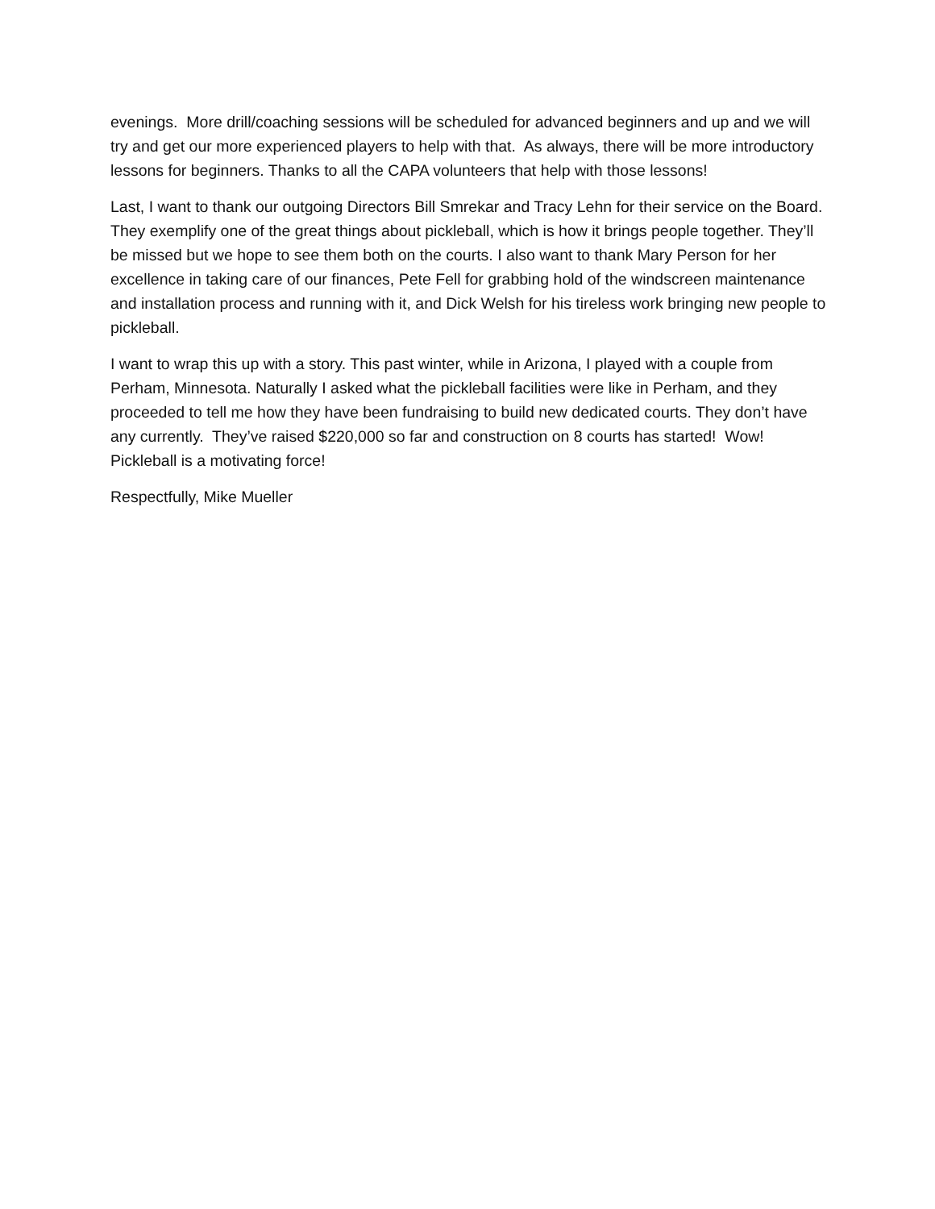evenings. More drill/coaching sessions will be scheduled for advanced beginners and up and we will try and get our more experienced players to help with that. As always, there will be more introductory lessons for beginners. Thanks to all the CAPA volunteers that help with those lessons!
Last, I want to thank our outgoing Directors Bill Smrekar and Tracy Lehn for their service on the Board. They exemplify one of the great things about pickleball, which is how it brings people together. They’ll be missed but we hope to see them both on the courts. I also want to thank Mary Person for her excellence in taking care of our finances, Pete Fell for grabbing hold of the windscreen maintenance and installation process and running with it, and Dick Welsh for his tireless work bringing new people to pickleball.
I want to wrap this up with a story. This past winter, while in Arizona, I played with a couple from Perham, Minnesota. Naturally I asked what the pickleball facilities were like in Perham, and they proceeded to tell me how they have been fundraising to build new dedicated courts. They don’t have any currently. They’ve raised $220,000 so far and construction on 8 courts has started! Wow! Pickleball is a motivating force!
Respectfully, Mike Mueller